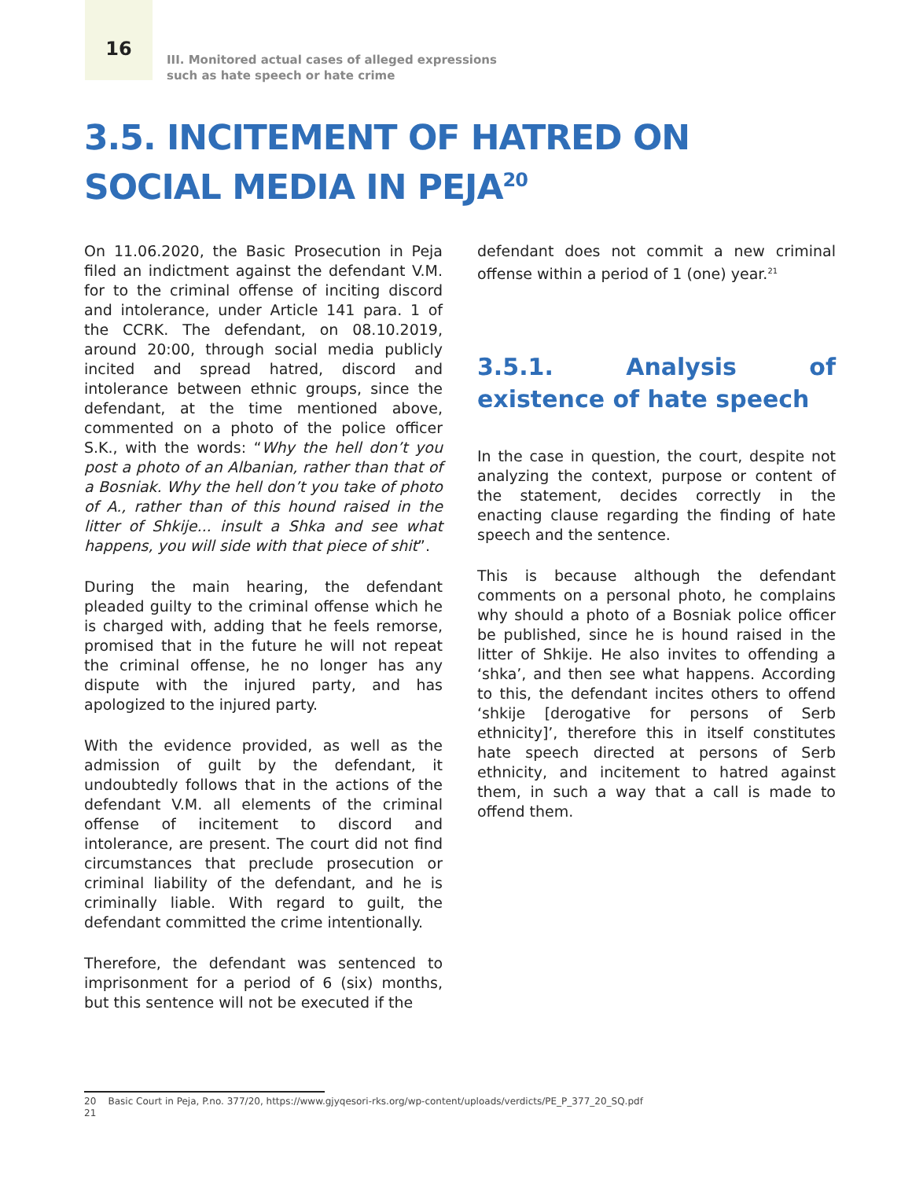16
III. Monitored actual cases of alleged expressions
such as hate speech or hate crime
3.5. INCITEMENT OF HATRED ON
SOCIAL MEDIA IN PEJA<sup>20</sup>
On 11.06.2020, the Basic Prosecution in Peja filed an indictment against the defendant V.M. for to the criminal offense of inciting discord and intolerance, under Article 141 para. 1 of the CCRK. The defendant, on 08.10.2019, around 20:00, through social media publicly incited and spread hatred, discord and intolerance between ethnic groups, since the defendant, at the time mentioned above, commented on a photo of the police officer S.K., with the words: “Why the hell don’t you post a photo of an Albanian, rather than that of a Bosniak. Why the hell don’t you take of photo of A., rather than of this hound raised in the litter of Shkije... insult a Shka and see what happens, you will side with that piece of shit”.
During the main hearing, the defendant pleaded guilty to the criminal offense which he is charged with, adding that he feels remorse, promised that in the future he will not repeat the criminal offense, he no longer has any dispute with the injured party, and has apologized to the injured party.
With the evidence provided, as well as the admission of guilt by the defendant, it undoubtedly follows that in the actions of the defendant V.M. all elements of the criminal offense of incitement to discord and intolerance, are present. The court did not find circumstances that preclude prosecution or criminal liability of the defendant, and he is criminally liable. With regard to guilt, the defendant committed the crime intentionally.
Therefore, the defendant was sentenced to imprisonment for a period of 6 (six) months, but this sentence will not be executed if the
defendant does not commit a new criminal offense within a period of 1 (one) year.<sup>21</sup>
3.5.1. Analysis of existence of hate speech
In the case in question, the court, despite not analyzing the context, purpose or content of the statement, decides correctly in the enacting clause regarding the finding of hate speech and the sentence.
This is because although the defendant comments on a personal photo, he complains why should a photo of a Bosniak police officer be published, since he is hound raised in the litter of Shkije. He also invites to offending a ‘shka’, and then see what happens. According to this, the defendant incites others to offend ‘shkije [derogative for persons of Serb ethnicity]’, therefore this in itself constitutes hate speech directed at persons of Serb ethnicity, and incitement to hatred against them, in such a way that a call is made to offend them.
20 Basic Court in Peja, P.no. 377/20, https://www.gjyqesori-rks.org/wp-content/uploads/verdicts/PE_P_377_20_SQ.pdf
21